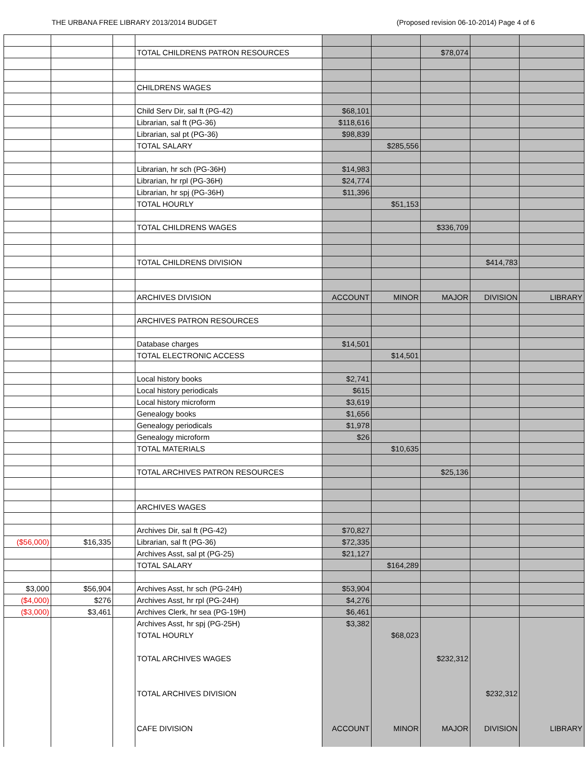THE URBANA FREE LIBRARY 2013/2014 BUDGET (Proposed revision 06-10-2014) Page 4 of 6
| | | | TOTAL CHILDRENS PATRON RESOURCES | | | $78,074 | | |
| | | | CHILDRENS WAGES | | | | | |
| | | | Child Serv Dir, sal ft (PG-42) | $68,101 | | | | |
| | | | Librarian, sal ft (PG-36) | $118,616 | | | | |
| | | | Librarian, sal pt (PG-36) | $98,839 | | | | |
| | | | TOTAL SALARY | | $285,556 | | | |
| | | | Librarian, hr sch (PG-36H) | $14,983 | | | | |
| | | | Librarian, hr rpl (PG-36H) | $24,774 | | | | |
| | | | Librarian, hr spj (PG-36H) | $11,396 | | | | |
| | | | TOTAL HOURLY | | $51,153 | | | |
| | | | TOTAL CHILDRENS WAGES | | | $336,709 | | |
| | | | TOTAL CHILDRENS DIVISION | | | | $414,783 | |
| | | | ARCHIVES DIVISION | ACCOUNT | MINOR | MAJOR | DIVISION | LIBRARY |
| | | | ARCHIVES PATRON RESOURCES | | | | | |
| | | | Database charges | $14,501 | | | | |
| | | | TOTAL ELECTRONIC ACCESS | | $14,501 | | | |
| | | | Local history books | $2,741 | | | | |
| | | | Local history periodicals | $615 | | | | |
| | | | Local history microform | $3,619 | | | | |
| | | | Genealogy books | $1,656 | | | | |
| | | | Genealogy periodicals | $1,978 | | | | |
| | | | Genealogy microform | $26 | | | | |
| | | | TOTAL MATERIALS | | $10,635 | | | |
| | | | TOTAL ARCHIVES PATRON RESOURCES | | | $25,136 | | |
| | | | ARCHIVES WAGES | | | | | |
| | | | Archives Dir, sal ft (PG-42) | $70,827 | | | | |
| ($56,000) | $16,335 | | Librarian, sal ft (PG-36) | $72,335 | | | | |
| | | | Archives Asst, sal pt (PG-25) | $21,127 | | | | |
| | | | TOTAL SALARY | | $164,289 | | | |
| $3,000 | $56,904 | | Archives Asst, hr sch (PG-24H) | $53,904 | | | | |
| ($4,000) | $276 | | Archives Asst, hr rpl (PG-24H) | $4,276 | | | | |
| ($3,000) | $3,461 | | Archives Clerk, hr sea (PG-19H) | $6,461 | | | | |
| | | | Archives Asst, hr spj (PG-25H) TOTAL HOURLY TOTAL ARCHIVES WAGES TOTAL ARCHIVES DIVISION CAFE DIVISION | $3,382 ACCOUNT | $68,023 MINOR | $232,312 MAJOR | $232,312 DIVISION | LIBRARY |